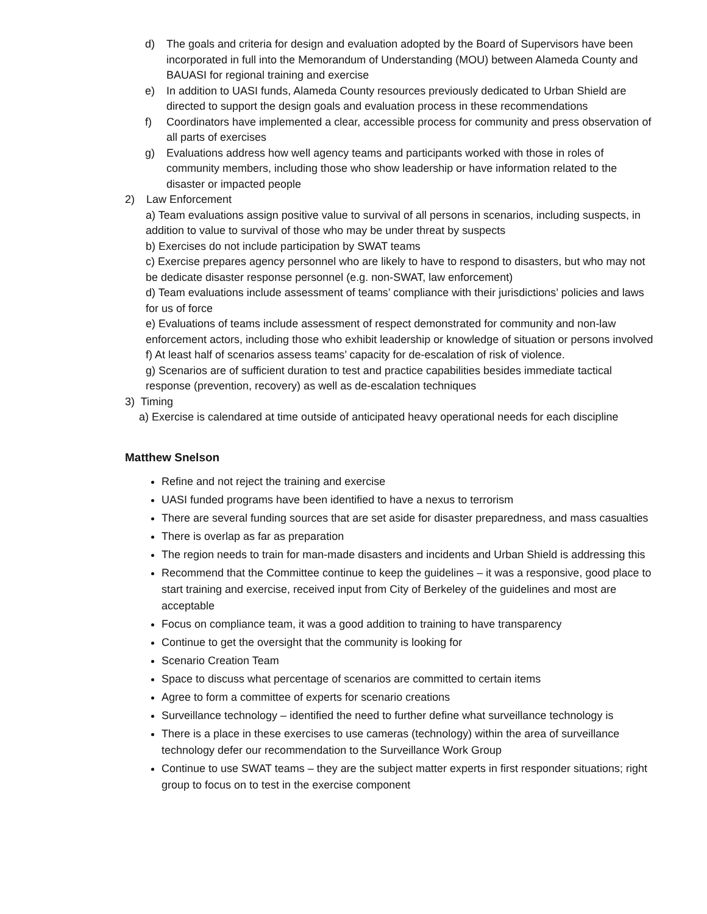d) The goals and criteria for design and evaluation adopted by the Board of Supervisors have been incorporated in full into the Memorandum of Understanding (MOU) between Alameda County and BAUASI for regional training and exercise
e) In addition to UASI funds, Alameda County resources previously dedicated to Urban Shield are directed to support the design goals and evaluation process in these recommendations
f) Coordinators have implemented a clear, accessible process for community and press observation of all parts of exercises
g) Evaluations address how well agency teams and participants worked with those in roles of community members, including those who show leadership or have information related to the disaster or impacted people
2) Law Enforcement
a) Team evaluations assign positive value to survival of all persons in scenarios, including suspects, in addition to value to survival of those who may be under threat by suspects
b) Exercises do not include participation by SWAT teams
c) Exercise prepares agency personnel who are likely to have to respond to disasters, but who may not be dedicate disaster response personnel (e.g. non-SWAT, law enforcement)
d) Team evaluations include assessment of teams’ compliance with their jurisdictions’ policies and laws for us of force
e) Evaluations of teams include assessment of respect demonstrated for community and non-law enforcement actors, including those who exhibit leadership or knowledge of situation or persons involved
f) At least half of scenarios assess teams’ capacity for de-escalation of risk of violence.
g) Scenarios are of sufficient duration to test and practice capabilities besides immediate tactical response (prevention, recovery) as well as de-escalation techniques
3) Timing
a) Exercise is calendared at time outside of anticipated heavy operational needs for each discipline
Matthew Snelson
Refine and not reject the training and exercise
UASI funded programs have been identified to have a nexus to terrorism
There are several funding sources that are set aside for disaster preparedness, and mass casualties
There is overlap as far as preparation
The region needs to train for man-made disasters and incidents and Urban Shield is addressing this
Recommend that the Committee continue to keep the guidelines – it was a responsive, good place to start training and exercise, received input from City of Berkeley of the guidelines and most are acceptable
Focus on compliance team, it was a good addition to training to have transparency
Continue to get the oversight that the community is looking for
Scenario Creation Team
Space to discuss what percentage of scenarios are committed to certain items
Agree to form a committee of experts for scenario creations
Surveillance technology – identified the need to further define what surveillance technology is
There is a place in these exercises to use cameras (technology) within the area of surveillance technology defer our recommendation to the Surveillance Work Group
Continue to use SWAT teams – they are the subject matter experts in first responder situations; right group to focus on to test in the exercise component